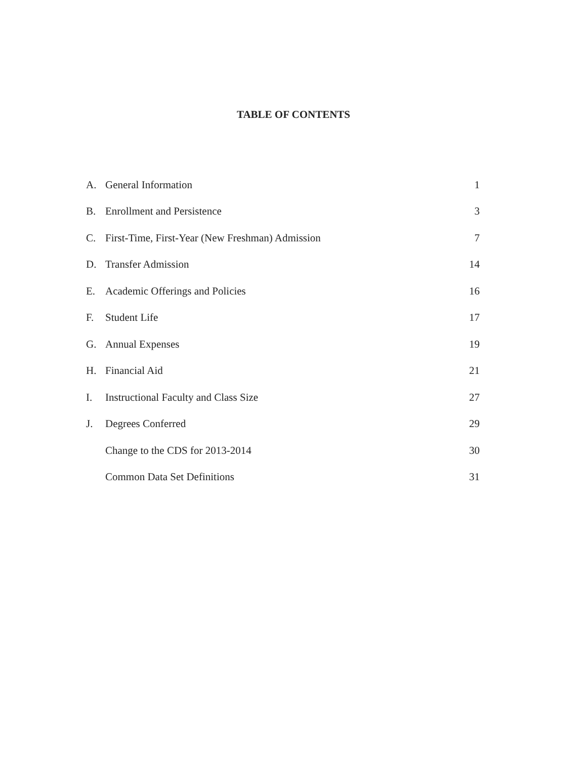TABLE OF CONTENTS
| A. | General Information | 1 |
| B. | Enrollment and Persistence | 3 |
| C. | First-Time, First-Year (New Freshman) Admission | 7 |
| D. | Transfer Admission | 14 |
| E. | Academic Offerings and Policies | 16 |
| F. | Student Life | 17 |
| G. | Annual Expenses | 19 |
| H. | Financial Aid | 21 |
| I. | Instructional Faculty and Class Size | 27 |
| J. | Degrees Conferred | 29 |
| | Change to the CDS for 2013-2014 | 30 |
| | Common Data Set Definitions | 31 |